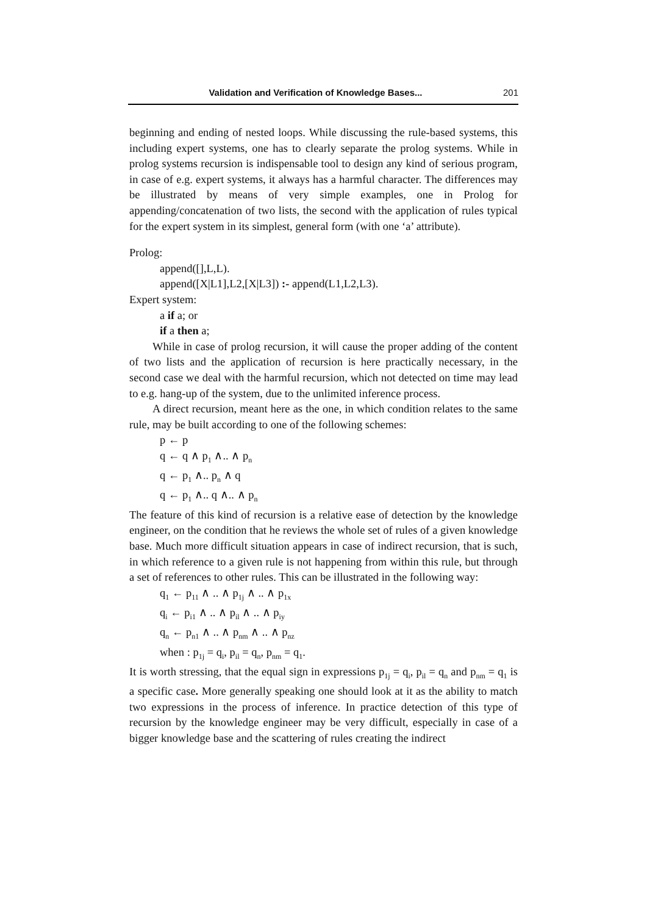Validation and Verification of Knowledge Bases... 201
beginning and ending of nested loops. While discussing the rule-based systems, this including expert systems, one has to clearly separate the prolog systems. While in prolog systems recursion is indispensable tool to design any kind of serious program, in case of e.g. expert systems, it always has a harmful character. The differences may be illustrated by means of very simple examples, one in Prolog for appending/concatenation of two lists, the second with the application of rules typical for the expert system in its simplest, general form (with one ‘a’ attribute).
Prolog:
append([],L,L).
append([X|L1],L2,[X|L3]) :- append(L1,L2,L3).
Expert system:
a if a; or
if a then a;
While in case of prolog recursion, it will cause the proper adding of the content of two lists and the application of recursion is here practically necessary, in the second case we deal with the harmful recursion, which not detected on time may lead to e.g. hang-up of the system, due to the unlimited inference process.
A direct recursion, meant here as the one, in which condition relates to the same rule, may be built according to one of the following schemes:
p ← p
q ← q ∧ p<sub>1</sub> ∧.. ∧ p<sub>n</sub>
q ← p<sub>1</sub> ∧.. p<sub>n</sub> ∧ q
q ← p<sub>1</sub> ∧.. q ∧.. ∧ p<sub>n</sub>
The feature of this kind of recursion is a relative ease of detection by the knowledge engineer, on the condition that he reviews the whole set of rules of a given knowledge base. Much more difficult situation appears in case of indirect recursion, that is such, in which reference to a given rule is not happening from within this rule, but through a set of references to other rules. This can be illustrated in the following way:
q<sub>1</sub> ← p<sub>11</sub> ∧ .. ∧ p<sub>1j</sub> ∧ .. ∧ p<sub>1x</sub>
q<sub>i</sub> ← p<sub>i1</sub> ∧ .. ∧ p<sub>il</sub> ∧ .. ∧ p<sub>iy</sub>
q<sub>n</sub> ← p<sub>n1</sub> ∧ .. ∧ p<sub>nm</sub> ∧ .. ∧ p<sub>nz</sub>
when : p<sub>1j</sub> = q<sub>i</sub>, p<sub>il</sub> = q<sub>n</sub>, p<sub>nm</sub> = q<sub>1</sub>.
It is worth stressing, that the equal sign in expressions p<sub>1j</sub> = q<sub>i</sub>, p<sub>il</sub> = q<sub>n</sub> and p<sub>nm</sub> = q<sub>1</sub> is a specific case. More generally speaking one should look at it as the ability to match two expressions in the process of inference. In practice detection of this type of recursion by the knowledge engineer may be very difficult, especially in case of a bigger knowledge base and the scattering of rules creating the indirect